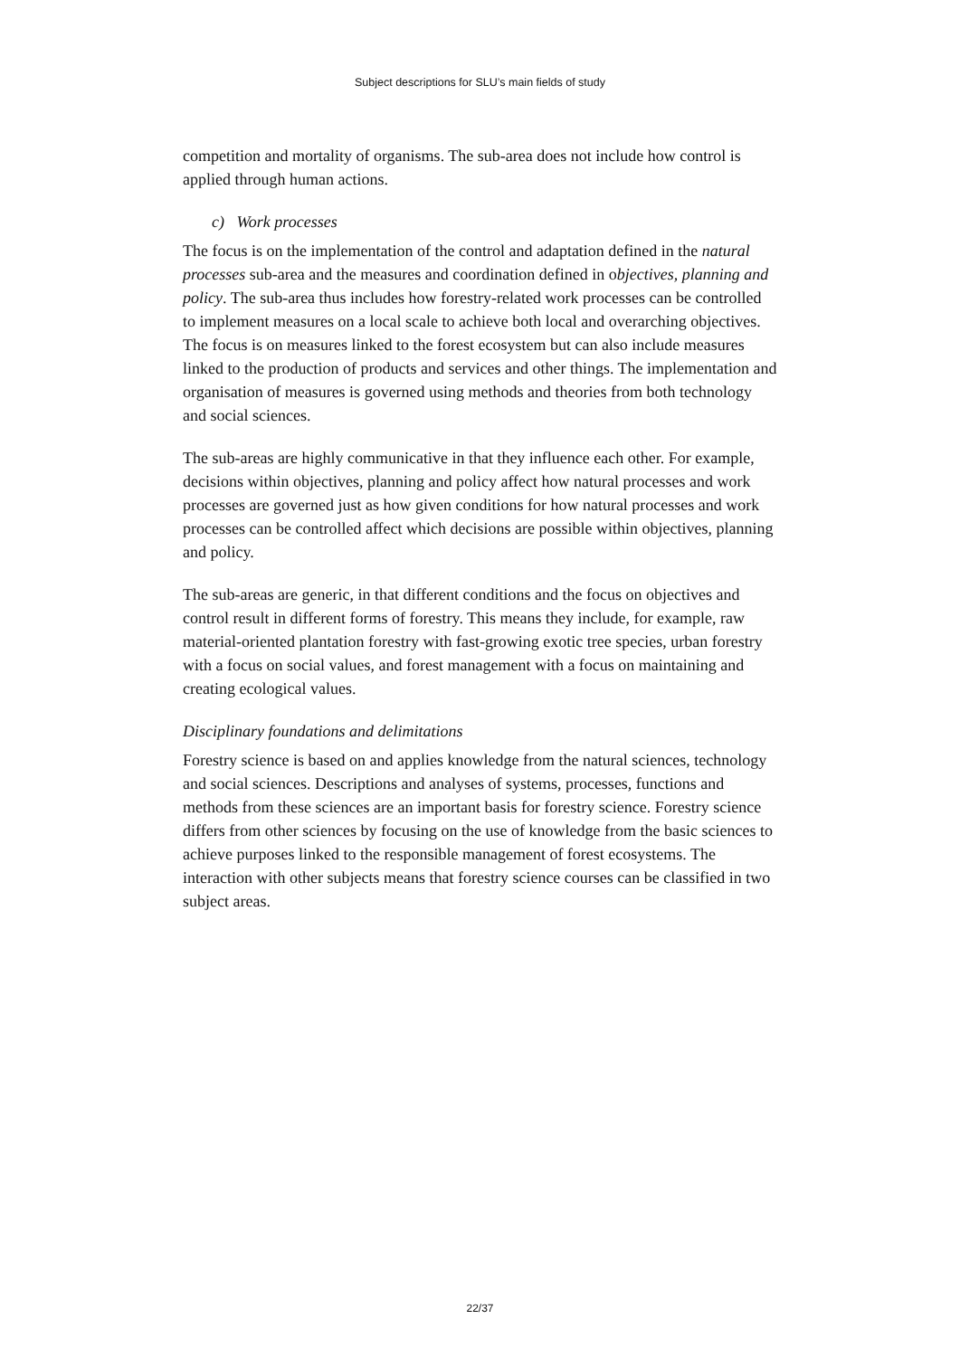Subject descriptions for SLU’s main fields of study
competition and mortality of organisms. The sub-area does not include how control is applied through human actions.
c) Work processes
The focus is on the implementation of the control and adaptation defined in the natural processes sub-area and the measures and coordination defined in objectives, planning and policy. The sub-area thus includes how forestry-related work processes can be controlled to implement measures on a local scale to achieve both local and overarching objectives. The focus is on measures linked to the forest ecosystem but can also include measures linked to the production of products and services and other things. The implementation and organisation of measures is governed using methods and theories from both technology and social sciences.
The sub-areas are highly communicative in that they influence each other. For example, decisions within objectives, planning and policy affect how natural processes and work processes are governed just as how given conditions for how natural processes and work processes can be controlled affect which decisions are possible within objectives, planning and policy.
The sub-areas are generic, in that different conditions and the focus on objectives and control result in different forms of forestry. This means they include, for example, raw material-oriented plantation forestry with fast-growing exotic tree species, urban forestry with a focus on social values, and forest management with a focus on maintaining and creating ecological values.
Disciplinary foundations and delimitations
Forestry science is based on and applies knowledge from the natural sciences, technology and social sciences. Descriptions and analyses of systems, processes, functions and methods from these sciences are an important basis for forestry science. Forestry science differs from other sciences by focusing on the use of knowledge from the basic sciences to achieve purposes linked to the responsible management of forest ecosystems. The interaction with other subjects means that forestry science courses can be classified in two subject areas.
22/37